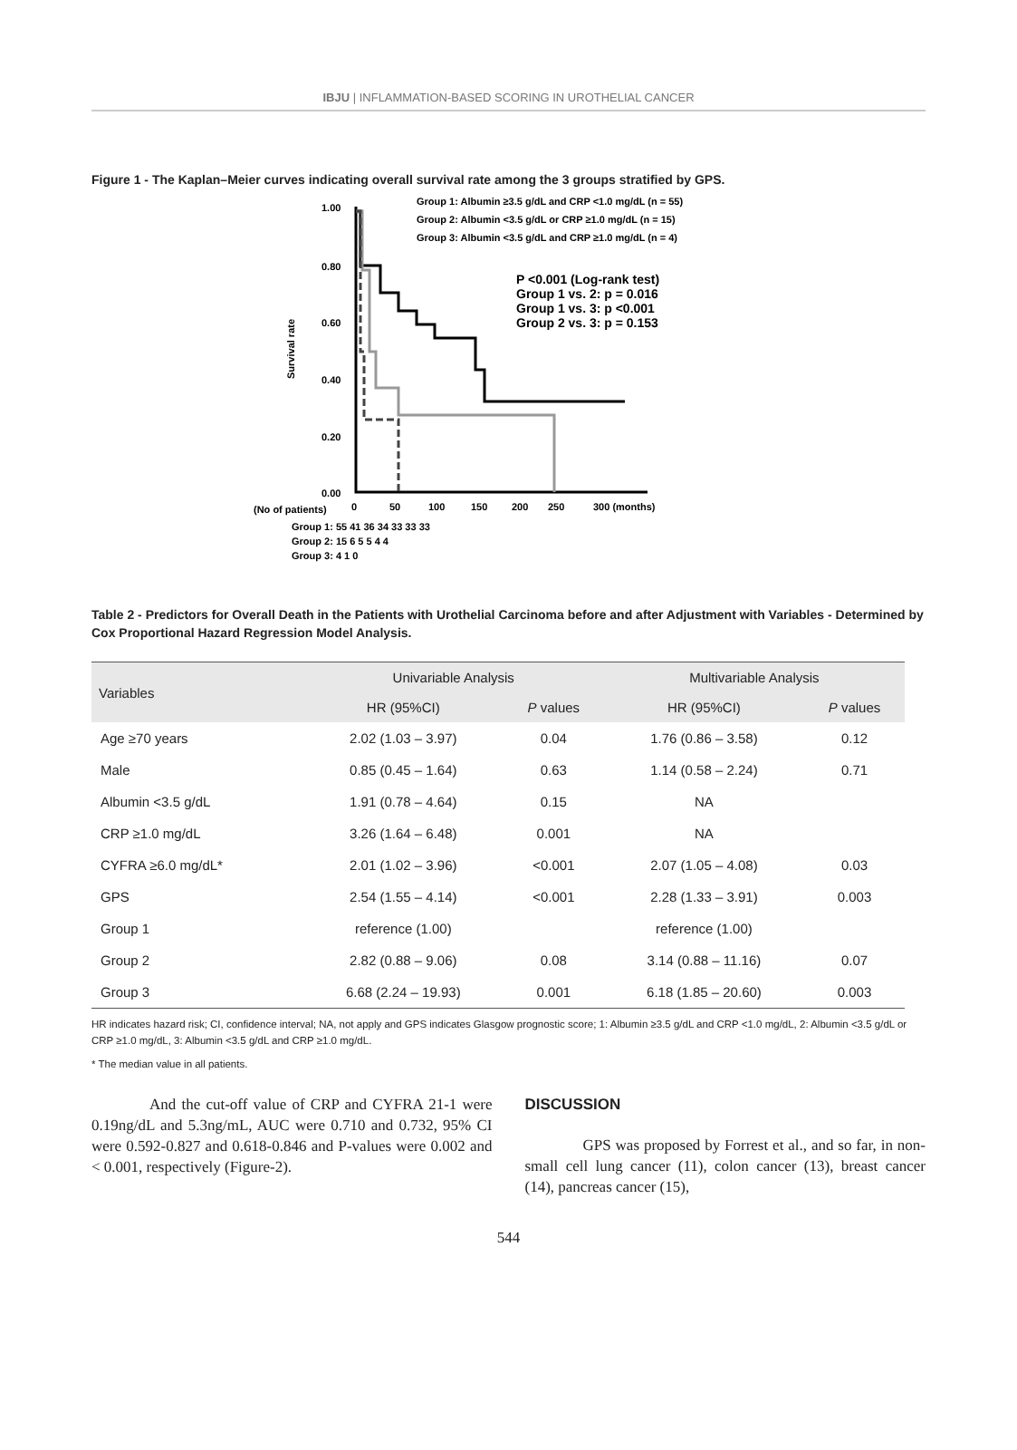IBJU | INFLAMMATION-BASED SCORING IN UROTHELIAL CANCER
Figure 1 - The Kaplan–Meier curves indicating overall survival rate among the 3 groups stratified by GPS.
Group 1: Albumin ≥3.5 g/dL and CRP <1.0 mg/dL (n = 55)
Group 2: Albumin <3.5 g/dL or CRP ≥1.0 mg/dL (n = 15)
Group 3: Albumin <3.5 g/dL and CRP ≥1.0 mg/dL (n = 4)
1.00
0.80
0.60
0.40
0.20
0.00
Survival rate
P <0.001 (Log-rank test)
Group 1 vs. 2: p = 0.016
Group 1 vs. 3: p <0.001
Group 2 vs. 3: p = 0.153
(No of patients)
0
50
100
150
200
250
300 (months)
Group 1: 55 41 36 34 33 33 33
Group 2: 15 6 5 5 4 4
Group 3: 4 1 0
Table 2 - Predictors for Overall Death in the Patients with Urothelial Carcinoma before and after Adjustment with Variables - Determined by Cox Proportional Hazard Regression Model Analysis.
| Variables | Univariable Analysis | | Multivariable Analysis | |
| --- | --- | --- | --- | --- |
| | HR (95%CI) | P values | HR (95%CI) | P values |
| Age ≥70 years | 2.02 (1.03 – 3.97) | 0.04 | 1.76 (0.86 – 3.58) | 0.12 |
| Male | 0.85 (0.45 – 1.64) | 0.63 | 1.14 (0.58 – 2.24) | 0.71 |
| Albumin <3.5 g/dL | 1.91 (0.78 – 4.64) | 0.15 | NA | |
| CRP ≥1.0 mg/dL | 3.26 (1.64 – 6.48) | 0.001 | NA | |
| CYFRA ≥6.0 mg/dL* | 2.01 (1.02 – 3.96) | <0.001 | 2.07 (1.05 – 4.08) | 0.03 |
| GPS | 2.54 (1.55 – 4.14) | <0.001 | 2.28 (1.33 – 3.91) | 0.003 |
| Group 1 | reference (1.00) | | reference (1.00) | |
| Group 2 | 2.82 (0.88 – 9.06) | 0.08 | 3.14 (0.88 – 11.16) | 0.07 |
| Group 3 | 6.68 (2.24 – 19.93) | 0.001 | 6.18 (1.85 – 20.60) | 0.003 |
HR indicates hazard risk; CI, confidence interval; NA, not apply and GPS indicates Glasgow prognostic score; 1: Albumin ≥3.5 g/dL and CRP <1.0 mg/dL, 2: Albumin <3.5 g/dL or CRP ≥1.0 mg/dL, 3: Albumin <3.5 g/dL and CRP ≥1.0 mg/dL.
* The median value in all patients.
And the cut-off value of CRP and CYFRA 21-1 were 0.19ng/dL and 5.3ng/mL, AUC were 0.710 and 0.732, 95% CI were 0.592-0.827 and 0.618-0.846 and P-values were 0.002 and < 0.001, respectively (Figure-2).
DISCUSSION
GPS was proposed by Forrest et al., and so far, in non-small cell lung cancer (11), colon cancer (13), breast cancer (14), pancreas cancer (15),
544